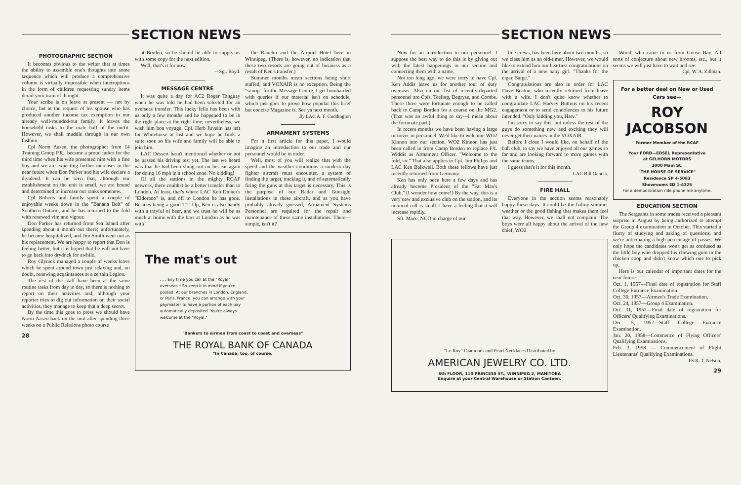SECTION NEWS
PHOTOGRAPHIC SECTION
It becomes obvious to the writer that at times the ability to assemble one's thoughts into some sequence which will produce a comprehensive column is virtually impossible when interruptions in the form of children requesting sundry items derail your train of thought.
Your scribe is on leave at present — not by choice, but at the request of his spouse who has produced another income tax exemption in our already well-rounded-out family. It leaves the household tasks to the male half of the outfit. However, we shall muddle through in our own fashion.
Cpl Norm Aasen, the photographer from 14 Training Group P.R., became a proud father for the third time when his wife presented him with a fine boy and we are expecting further increases in the near future when Don Parker and his wife declare a dividend. It can be seen that, although our establishment on the unit is small, we are bound and determined to increase our ranks somehow.
Cpl Roberts and family spent a couple of enjoyable weeks down in the "Banana Belt" of Southern Ontario, and he has returned to the fold with renewed vim and vigour.
Don Parker has returned from Sea Island after spending about a month out there; unfortunately, he became hospitalized, and Jim Smith went out as his replacement. We are happy to report that Don is feeling better, but it is hoped that he will not have to go back into drydock for awhile.
Roy Glynick managed a couple of weeks leave which he spent around town just relaxing and, no doubt, renewing acqaintances at a certain Legion.
The rest of the staff have been at the same routine tasks from day to day, so there is nothing to report on their activities and, although your reporter tries to dig out information on their social activities, they manage to keep that a deep secret.
By the time this goes to press we should have Norm Aasen back on the unit after spending three weeks on a Public Relations photo course
28
at Borden, so he should be able to supply us with some copy for the next edition.
Well, that's it for now.
—Sgt. Boyd.
MESSAGE CENTRE
It was quite a day for AC2 Roger Tanguay when he was told he had been selected for an overseas transfer. This lucky fella has been with us only a few months and he happened to be in the right place at the right time; nevertheless, we wish him bon voyage. Cpl. Herb Juvelin has left for Whitehorse at last and we hope he finds a suite soon so his wife and family will be able to join him.
LAC Dessert hasn't mentioned whether or not he passed his driving test yet. The last we heard was that he had been slung out on his ear again for doing 16 mph in a school zone. No kidding!
Of all the stations in the mighty RCAF network, there couldn't be a better transfer than to London. At least, that's where LAC Ken Dinner's "Eldorado" is, and off to London he has gone. Besides being a good T.T. Op, Ken is also handy with a trayful of beer, and we trust he will be as much at home with the bars at London as he was with
the Rancho and the Airport Hotel here in Winnipeg. (There is, however, no indication that these two resorts are going out of business as a result of Ken's transfer.)
Summer months mean sections being short staffed, and VOXAIR is no exception. Being the "scoop" for the Message Centre, I get bombarded with queries if our material isn't on schedule, which just goes to prove how popular this brief but concise Magazine is. See ya next month.
By LAC A. F. Cuddington
ARMAMENT SYSTEMS
For a first article for this paper, I would imagine an introduction to our trade and our personnel would be in order.
Well, most of you will realize that with the speed and the weather conditions a modern day fighter aircraft must encounter, a system of finding the target, tracking it, and of automatically firing the guns at this target is necessary. This is the purpose of our Radar and Gunsight installations in these aircraft, and as you have probably already guessed, Armament Systems Personnel are required for the repair and maintenance of these same installations. There—simple, isn't it?
The mat's out
. . . any time you call at the "Royal" overseas.* So keep it in mind if you're posted. At our branches in London, England, or Paris, France, you can arrange with your paymaster to have a portion of each pay automatically deposited. You're always welcome at the "Royal."
"Bankers to airmen from coast to coast and overseas"
THE ROYAL BANK OF CANADA
*In Canada, too, of course.
SECTION NEWS
Now for an introduction to our personnel. I suppose the best way to do this is by giving out with the latest happenings in our section and connecting them with a name.
Not too long ago, we were sorry to have Cpl. Ken Addis leave us for another tour of duty overseas. Also on our list of recently-departed personnel are Cpls. Teeling, Degryse, and Combs. These three were fortunate enough to be called back to Camp Borden for a course on the MG2. (That was an awful thing to say—I mean about the fortunate part.)
In recent months we have been having a large turnover in personnel. We'd like to welcome WO2 Kinnon into our section. WO2 Kinnon has just been called in from Camp Borden to replace F/L Widdis as Armament Officer. "Welcome to the fold, sir." That also applies to Cpl. Jim Philips and LAC Ken Balkwell. Both these fellows have just recently returned from Germany.
Ken has only been here a few days and has already become President of the "Fat Man's Club." (I wonder how come!) By the way, this is a very new and exclusive club on the station, and its nominal roll is small. I have a feeling that it will increase rapidly.
Sft. Mace, NCO in charge of our
line crews, has been here about two months, so we class him as an old-timer. However, we would like to extend him our heartiest congratulations on the arrival of a new baby girl. "Thanks for the cigar, Sarge."
Congratulations are also in order for LAC Dave Beaton, who recently returned from leave with a wife. I don't quite know whether to congratulate LAC Harvey Buttons on his recent engagement or to send condolences to his future intended. "Only kidding you, Harv."
I'm sorry to say this, but unless the rest of the guys do something new and exciting they will never get their names in the VOXAIR.
Before I close I would like, on behalf of the ball club, to say we have enjoyed all our games so far and are looking forward to more games with the same teams.
I guess that's it for this month.
LAC Bill Oancia.
FIRE HALL
Everyone in the section seems reasonably happy these days. It could be the balmy summer weather or the good fishing that makes them feel that way. However, we shall not complain. The boys were all happy about the arrival of the new chief, WO2
"Le Roy" Diamonds and Pearl Necklaces Distributed by
AMERICAN JEWELRY CO. LTD.
6th FLOOR, 110 PRINCESS ST., WINNIPEG 2, MANITOBA
Enquire at your Central Warehouse or Station Canteen.
.
Wood, who came to us from Goose Bay. All sorts of conjecture about new brooms, etc., but it seems we will just have to wait and see.
Cpl. W. A. Zillman.
For a better deal on New or Used Cars see—
ROY
JACOBSON
Former Member of the RCAF
Your FORD—EDSEL Representative
at GELHORN MOTORS
2000 Main St.
"THE HOUSE OF SERVICE"
Residence SP 4-5083
Showrooms ED 1-4325
For a demonstration ride phone me anytime.
EDUCATION SECTION
The Sergeants in some trades received a pleasant surprise in August by being authorized to attempt the Group 4 examination in October. This started a flurry of studying and asking of questions, and we're anticipating a high percentage of passes. We only hope the candidates won't get as confused as the little boy who dropped his chewing gum in the chicken coop and didn't know which one to pick up.
Here is our calendar of important dates for the near future:
Oct. 1, 1957—Final date of registration for Staff College Entrance Examination.
Oct. 30, 1957—Airmen's Trade Examination.
Oct. 24, 1957—Group 4 Examination.
Oct. 31, 1957—Final date of registration for Officers' Qualifying Examinations.
Dec. 5, 1957—Staff College Entrance Examination.
Jan. 20, 1958—Commence of Flying Officers' Qualifying Examinations.
Feb. 3, 1958 — Commencement of Flight Lieutenants' Qualifying Examinations.
FS R. T. Nelson.
29